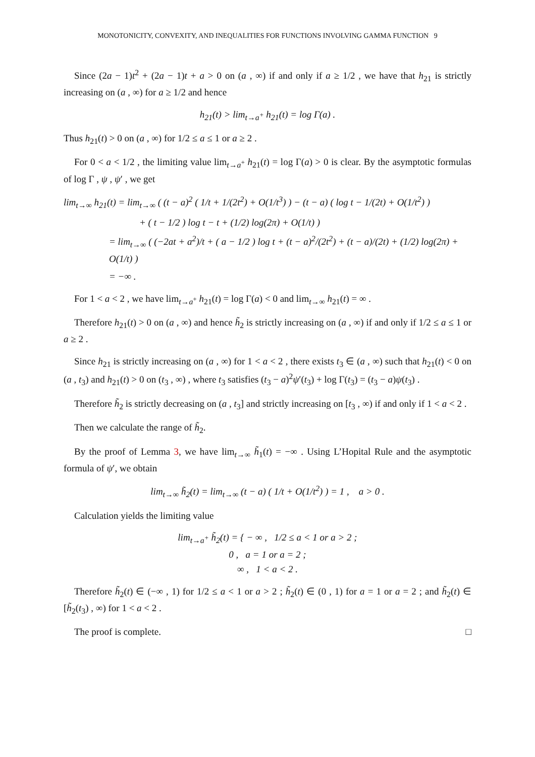MONOTONICITY, CONVEXITY, AND INEQUALITIES FOR FUNCTIONS INVOLVING GAMMA FUNCTION 9
Since (2a − 1)t<sup>2</sup> + (2a − 1)t + a > 0 on (a , ∞) if and only if a ≥ 1/2 , we have that h<sub>21</sub> is strictly increasing on (a , ∞) for a ≥ 1/2 and hence
h<sub>21</sub>(t) > lim<sub>t→a<sup>+</sup></sub> h<sub>21</sub>(t) = log Γ(a) .
Thus h<sub>21</sub>(t) > 0 on (a , ∞) for 1/2 ≤ a ≤ 1 or a ≥ 2 .
For 0 < a < 1/2 , the limiting value lim<sub>t→a<sup>+</sup></sub> h<sub>21</sub>(t) = log Γ(a) > 0 is clear. By the asymptotic formulas of log Γ , ψ , ψ′ , we get
lim<sub>t→∞</sub> h<sub>21</sub>(t) = lim<sub>t→∞</sub> ( (t − a)<sup>2</sup> ( 1/t + 1/(2t<sup>2</sup>) + O(1/t<sup>3</sup>) ) − (t − a) ( log t − 1/(2t) + O(1/t<sup>2</sup>) )
+ ( t − 1/2 ) log t − t + (1/2) log(2π) + O(1/t) )
= lim<sub>t→∞</sub> ( (−2at + a<sup>2</sup>)/t + ( a − 1/2 ) log t + (t − a)<sup>2</sup>/(2t<sup>2</sup>) + (t − a)/(2t) + (1/2) log(2π) + O(1/t) )
= −∞ .
For 1 < a < 2 , we have lim<sub>t→a<sup>+</sup></sub> h<sub>21</sub>(t) = log Γ(a) < 0 and lim<sub>t→∞</sub> h<sub>21</sub>(t) = ∞ .
Therefore h<sub>21</sub>(t) > 0 on (a , ∞) and hence h̃<sub>2</sub> is strictly increasing on (a , ∞) if and only if 1/2 ≤ a ≤ 1 or a ≥ 2 .
Since h<sub>21</sub> is strictly increasing on (a , ∞) for 1 < a < 2 , there exists t<sub>3</sub> ∈ (a , ∞) such that h<sub>21</sub>(t) < 0 on (a , t<sub>3</sub>) and h<sub>21</sub>(t) > 0 on (t<sub>3</sub> , ∞) , where t<sub>3</sub> satisfies (t<sub>3</sub> − a)<sup>2</sup>ψ′(t<sub>3</sub>) + log Γ(t<sub>3</sub>) = (t<sub>3</sub> − a)ψ(t<sub>3</sub>) .
Therefore h̃<sub>2</sub> is strictly decreasing on (a , t<sub>3</sub>] and strictly increasing on [t<sub>3</sub> , ∞) if and only if 1 < a < 2 .
Then we calculate the range of h̃<sub>2</sub>.
By the proof of Lemma 3, we have lim<sub>t→∞</sub> h̃<sub>1</sub>(t) = −∞ . Using L’Hopital Rule and the asymptotic formula of ψ′, we obtain
lim<sub>t→∞</sub> h̃<sub>2</sub>(t) = lim<sub>t→∞</sub> (t − a) ( 1/t + O(1/t<sup>2</sup>) ) = 1 , a > 0 .
Calculation yields the limiting value
lim<sub>t→a<sup>+</sup></sub> h̃<sub>2</sub>(t) = { − ∞ , 1/2 ≤ a < 1 or a > 2 ;
0 , a = 1 or a = 2 ;
∞ , 1 < a < 2 .
Therefore h̃<sub>2</sub>(t) ∈ (−∞ , 1) for 1/2 ≤ a < 1 or a > 2 ; h̃<sub>2</sub>(t) ∈ (0 , 1) for a = 1 or a = 2 ; and h̃<sub>2</sub>(t) ∈ [h̃<sub>2</sub>(t<sub>3</sub>) , ∞) for 1 < a < 2 .
The proof is complete. □